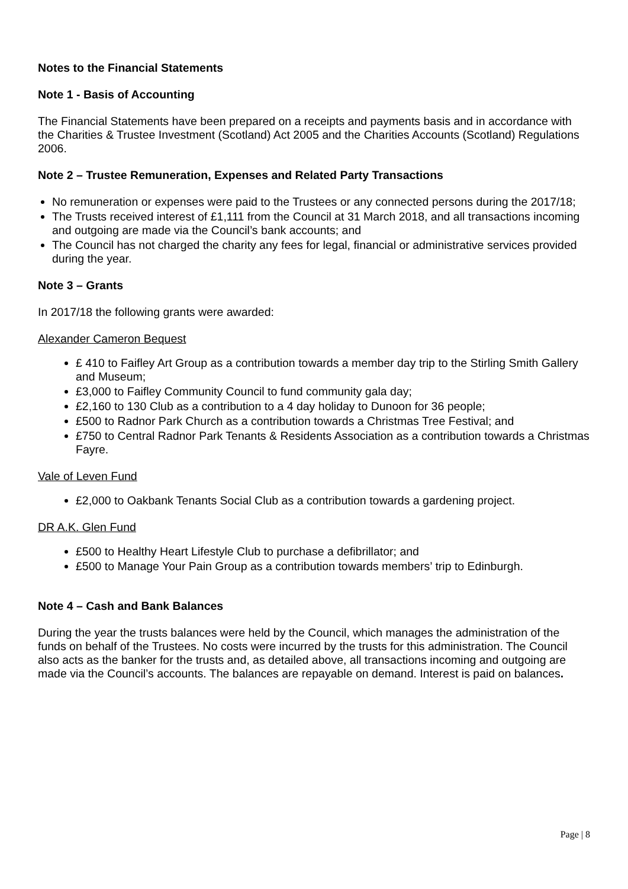Notes to the Financial Statements
Note 1 - Basis of Accounting
The Financial Statements have been prepared on a receipts and payments basis and in accordance with the Charities & Trustee Investment (Scotland) Act 2005 and the Charities Accounts (Scotland) Regulations 2006.
Note 2 – Trustee Remuneration, Expenses and Related Party Transactions
No remuneration or expenses were paid to the Trustees or any connected persons during the 2017/18;
The Trusts received interest of £1,111 from the Council at 31 March 2018, and all transactions incoming and outgoing are made via the Council’s bank accounts; and
The Council has not charged the charity any fees for legal, financial or administrative services provided during the year.
Note 3 – Grants
In 2017/18 the following grants were awarded:
Alexander Cameron Bequest
£ 410 to Faifley Art Group as a contribution towards a member day trip to the Stirling Smith Gallery and Museum;
£3,000 to Faifley Community Council to fund community gala day;
£2,160 to 130 Club as a contribution to a 4 day holiday to Dunoon for 36 people;
£500 to Radnor Park Church as a contribution towards a Christmas Tree Festival; and
£750 to Central Radnor Park Tenants & Residents Association as a contribution towards a Christmas Fayre.
Vale of Leven Fund
£2,000 to Oakbank Tenants Social Club as a contribution towards a gardening project.
DR A.K. Glen Fund
£500 to Healthy Heart Lifestyle Club to purchase a defibrillator; and
£500 to Manage Your Pain Group as a contribution towards members’ trip to Edinburgh.
Note 4 – Cash and Bank Balances
During the year the trusts balances were held by the Council, which manages the administration of the funds on behalf of the Trustees. No costs were incurred by the trusts for this administration. The Council also acts as the banker for the trusts and, as detailed above, all transactions incoming and outgoing are made via the Council’s accounts. The balances are repayable on demand. Interest is paid on balances.
Page | 8